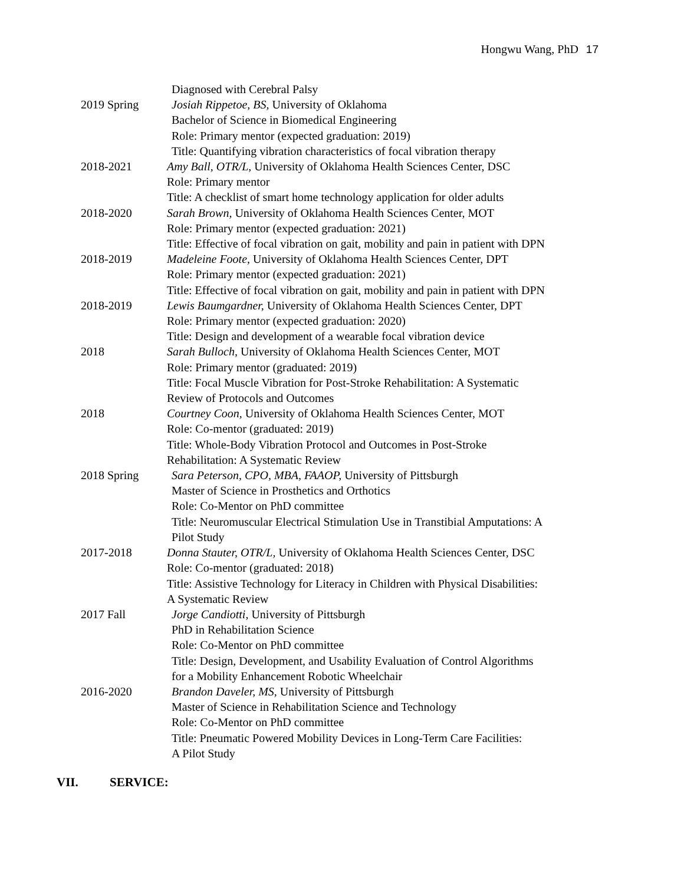Hongwu Wang, PhD 17
Diagnosed with Cerebral Palsy
2019 Spring Josiah Rippetoe, BS, University of Oklahoma
Bachelor of Science in Biomedical Engineering
Role: Primary mentor (expected graduation: 2019)
Title: Quantifying vibration characteristics of focal vibration therapy
2018-2021 Amy Ball, OTR/L, University of Oklahoma Health Sciences Center, DSC
Role: Primary mentor
Title: A checklist of smart home technology application for older adults
2018-2020 Sarah Brown, University of Oklahoma Health Sciences Center, MOT
Role: Primary mentor (expected graduation: 2021)
Title: Effective of focal vibration on gait, mobility and pain in patient with DPN
2018-2019 Madeleine Foote, University of Oklahoma Health Sciences Center, DPT
Role: Primary mentor (expected graduation: 2021)
Title: Effective of focal vibration on gait, mobility and pain in patient with DPN
2018-2019 Lewis Baumgardner, University of Oklahoma Health Sciences Center, DPT
Role: Primary mentor (expected graduation: 2020)
Title: Design and development of a wearable focal vibration device
2018 Sarah Bulloch, University of Oklahoma Health Sciences Center, MOT
Role: Primary mentor (graduated: 2019)
Title: Focal Muscle Vibration for Post-Stroke Rehabilitation: A Systematic
Review of Protocols and Outcomes
2018 Courtney Coon, University of Oklahoma Health Sciences Center, MOT
Role: Co-mentor (graduated: 2019)
Title: Whole-Body Vibration Protocol and Outcomes in Post-Stroke
Rehabilitation: A Systematic Review
2018 Spring Sara Peterson, CPO, MBA, FAAOP, University of Pittsburgh
Master of Science in Prosthetics and Orthotics
Role: Co-Mentor on PhD committee
Title: Neuromuscular Electrical Stimulation Use in Transtibial Amputations: A
Pilot Study
2017-2018 Donna Stauter, OTR/L, University of Oklahoma Health Sciences Center, DSC
Role: Co-mentor (graduated: 2018)
Title: Assistive Technology for Literacy in Children with Physical Disabilities:
A Systematic Review
2017 Fall Jorge Candiotti, University of Pittsburgh
PhD in Rehabilitation Science
Role: Co-Mentor on PhD committee
Title: Design, Development, and Usability Evaluation of Control Algorithms
for a Mobility Enhancement Robotic Wheelchair
2016-2020 Brandon Daveler, MS, University of Pittsburgh
Master of Science in Rehabilitation Science and Technology
Role: Co-Mentor on PhD committee
Title: Pneumatic Powered Mobility Devices in Long-Term Care Facilities:
A Pilot Study
VII. SERVICE: